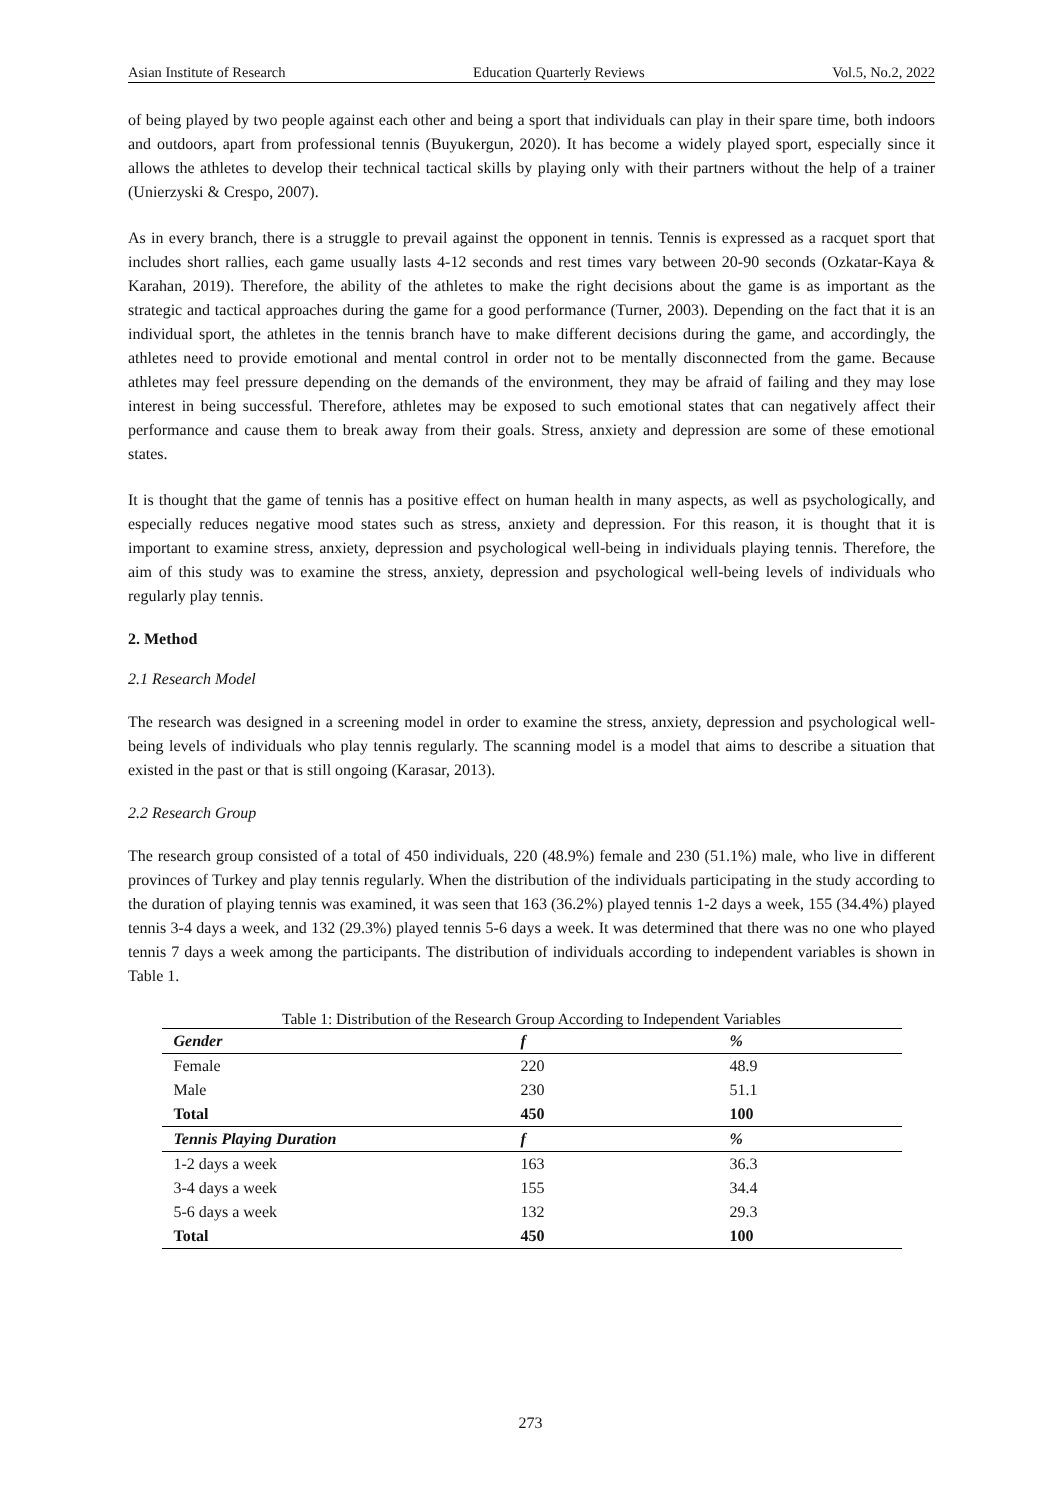Asian Institute of Research Education Quarterly Reviews Vol.5, No.2, 2022
of being played by two people against each other and being a sport that individuals can play in their spare time, both indoors and outdoors, apart from professional tennis (Buyukergun, 2020). It has become a widely played sport, especially since it allows the athletes to develop their technical tactical skills by playing only with their partners without the help of a trainer (Unierzyski & Crespo, 2007).
As in every branch, there is a struggle to prevail against the opponent in tennis. Tennis is expressed as a racquet sport that includes short rallies, each game usually lasts 4-12 seconds and rest times vary between 20-90 seconds (Ozkatar-Kaya & Karahan, 2019). Therefore, the ability of the athletes to make the right decisions about the game is as important as the strategic and tactical approaches during the game for a good performance (Turner, 2003). Depending on the fact that it is an individual sport, the athletes in the tennis branch have to make different decisions during the game, and accordingly, the athletes need to provide emotional and mental control in order not to be mentally disconnected from the game. Because athletes may feel pressure depending on the demands of the environment, they may be afraid of failing and they may lose interest in being successful. Therefore, athletes may be exposed to such emotional states that can negatively affect their performance and cause them to break away from their goals. Stress, anxiety and depression are some of these emotional states.
It is thought that the game of tennis has a positive effect on human health in many aspects, as well as psychologically, and especially reduces negative mood states such as stress, anxiety and depression. For this reason, it is thought that it is important to examine stress, anxiety, depression and psychological well-being in individuals playing tennis. Therefore, the aim of this study was to examine the stress, anxiety, depression and psychological well-being levels of individuals who regularly play tennis.
2. Method
2.1 Research Model
The research was designed in a screening model in order to examine the stress, anxiety, depression and psychological well-being levels of individuals who play tennis regularly. The scanning model is a model that aims to describe a situation that existed in the past or that is still ongoing (Karasar, 2013).
2.2 Research Group
The research group consisted of a total of 450 individuals, 220 (48.9%) female and 230 (51.1%) male, who live in different provinces of Turkey and play tennis regularly. When the distribution of the individuals participating in the study according to the duration of playing tennis was examined, it was seen that 163 (36.2%) played tennis 1-2 days a week, 155 (34.4%) played tennis 3-4 days a week, and 132 (29.3%) played tennis 5-6 days a week. It was determined that there was no one who played tennis 7 days a week among the participants. The distribution of individuals according to independent variables is shown in Table 1.
Table 1: Distribution of the Research Group According to Independent Variables
| Gender | f | % |
| --- | --- | --- |
| Female | 220 | 48.9 |
| Male | 230 | 51.1 |
| Total | 450 | 100 |
| Tennis Playing Duration | f | % |
| 1-2 days a week | 163 | 36.3 |
| 3-4 days a week | 155 | 34.4 |
| 5-6 days a week | 132 | 29.3 |
| Total | 450 | 100 |
273